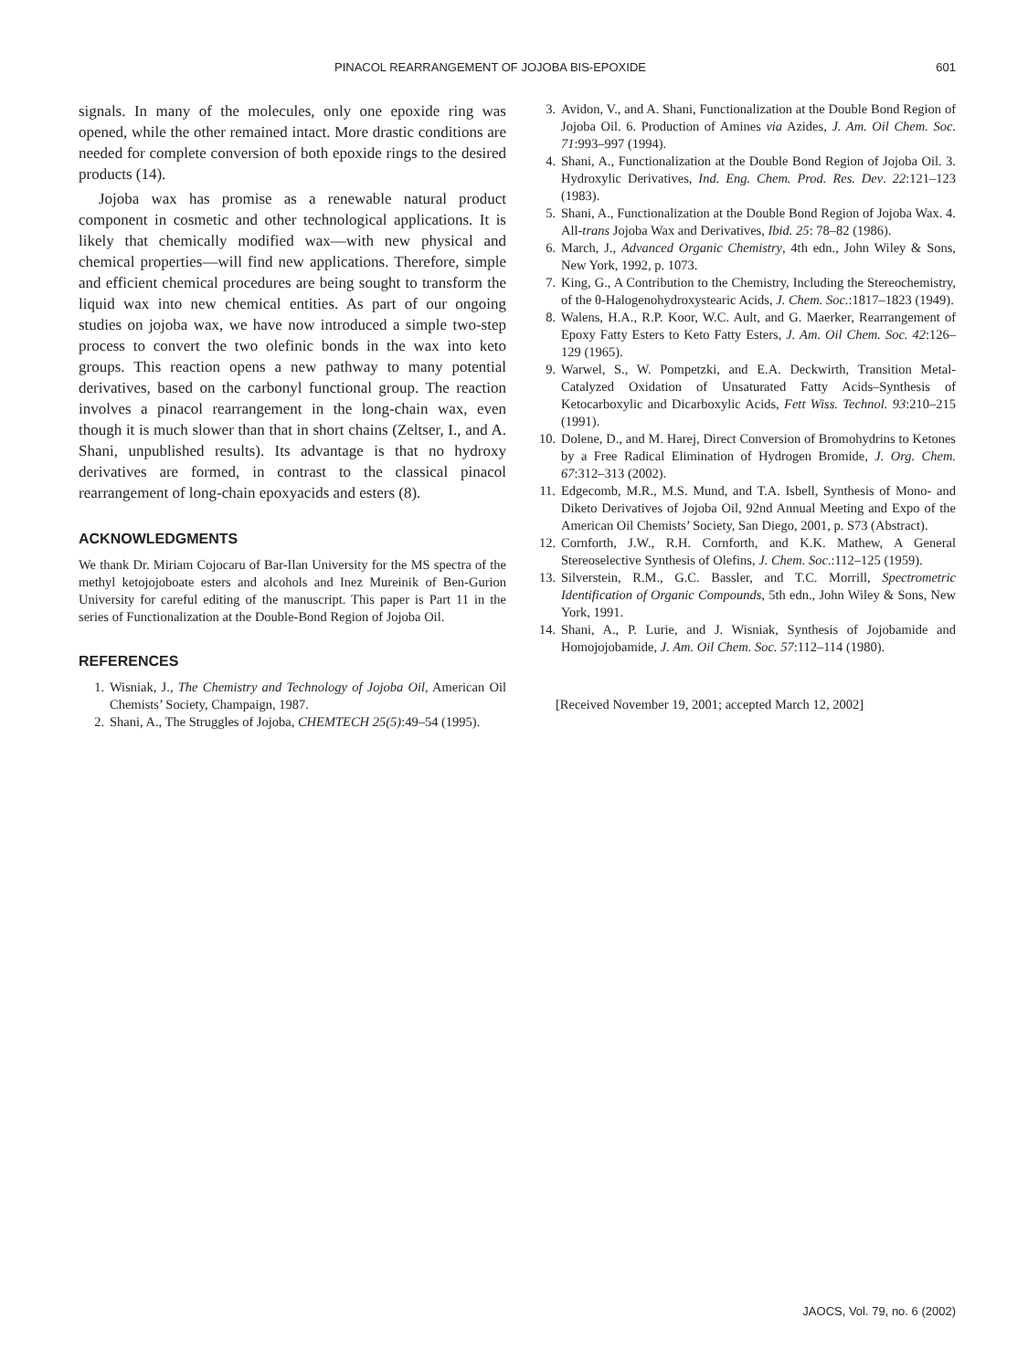PINACOL REARRANGEMENT OF JOJOBA BIS-EPOXIDE 601
signals. In many of the molecules, only one epoxide ring was opened, while the other remained intact. More drastic conditions are needed for complete conversion of both epoxide rings to the desired products (14).
Jojoba wax has promise as a renewable natural product component in cosmetic and other technological applications. It is likely that chemically modified wax—with new physical and chemical properties—will find new applications. Therefore, simple and efficient chemical procedures are being sought to transform the liquid wax into new chemical entities. As part of our ongoing studies on jojoba wax, we have now introduced a simple two-step process to convert the two olefinic bonds in the wax into keto groups. This reaction opens a new pathway to many potential derivatives, based on the carbonyl functional group. The reaction involves a pinacol rearrangement in the long-chain wax, even though it is much slower than that in short chains (Zeltser, I., and A. Shani, unpublished results). Its advantage is that no hydroxy derivatives are formed, in contrast to the classical pinacol rearrangement of long-chain epoxyacids and esters (8).
ACKNOWLEDGMENTS
We thank Dr. Miriam Cojocaru of Bar-Ilan University for the MS spectra of the methyl ketojojoboate esters and alcohols and Inez Mureinik of Ben-Gurion University for careful editing of the manuscript. This paper is Part 11 in the series of Functionalization at the Double-Bond Region of Jojoba Oil.
REFERENCES
1. Wisniak, J., The Chemistry and Technology of Jojoba Oil, American Oil Chemists’ Society, Champaign, 1987.
2. Shani, A., The Struggles of Jojoba, CHEMTECH 25(5):49–54 (1995).
3. Avidon, V., and A. Shani, Functionalization at the Double Bond Region of Jojoba Oil. 6. Production of Amines via Azides, J. Am. Oil Chem. Soc. 71:993–997 (1994).
4. Shani, A., Functionalization at the Double Bond Region of Jojoba Oil. 3. Hydroxylic Derivatives, Ind. Eng. Chem. Prod. Res. Dev. 22:121–123 (1983).
5. Shani, A., Functionalization at the Double Bond Region of Jojoba Wax. 4. All-trans Jojoba Wax and Derivatives, Ibid. 25: 78–82 (1986).
6. March, J., Advanced Organic Chemistry, 4th edn., John Wiley & Sons, New York, 1992, p. 1073.
7. King, G., A Contribution to the Chemistry, Including the Stereochemistry, of the θ-Halogenohydroxystearic Acids, J. Chem. Soc.:1817–1823 (1949).
8. Walens, H.A., R.P. Koor, W.C. Ault, and G. Maerker, Rearrangement of Epoxy Fatty Esters to Keto Fatty Esters, J. Am. Oil Chem. Soc. 42:126–129 (1965).
9. Warwel, S., W. Pompetzki, and E.A. Deckwirth, Transition Metal-Catalyzed Oxidation of Unsaturated Fatty Acids–Synthesis of Ketocarboxylic and Dicarboxylic Acids, Fett Wiss. Technol. 93:210–215 (1991).
10. Dolene, D., and M. Harej, Direct Conversion of Bromohydrins to Ketones by a Free Radical Elimination of Hydrogen Bromide, J. Org. Chem. 67:312–313 (2002).
11. Edgecomb, M.R., M.S. Mund, and T.A. Isbell, Synthesis of Mono- and Diketo Derivatives of Jojoba Oil, 92nd Annual Meeting and Expo of the American Oil Chemists’ Society, San Diego, 2001, p. S73 (Abstract).
12. Cornforth, J.W., R.H. Cornforth, and K.K. Mathew, A General Stereoselective Synthesis of Olefins, J. Chem. Soc.:112–125 (1959).
13. Silverstein, R.M., G.C. Bassler, and T.C. Morrill, Spectrometric Identification of Organic Compounds, 5th edn., John Wiley & Sons, New York, 1991.
14. Shani, A., P. Lurie, and J. Wisniak, Synthesis of Jojobamide and Homojojobamide, J. Am. Oil Chem. Soc. 57:112–114 (1980).
[Received November 19, 2001; accepted March 12, 2002]
JAOCS, Vol. 79, no. 6 (2002)